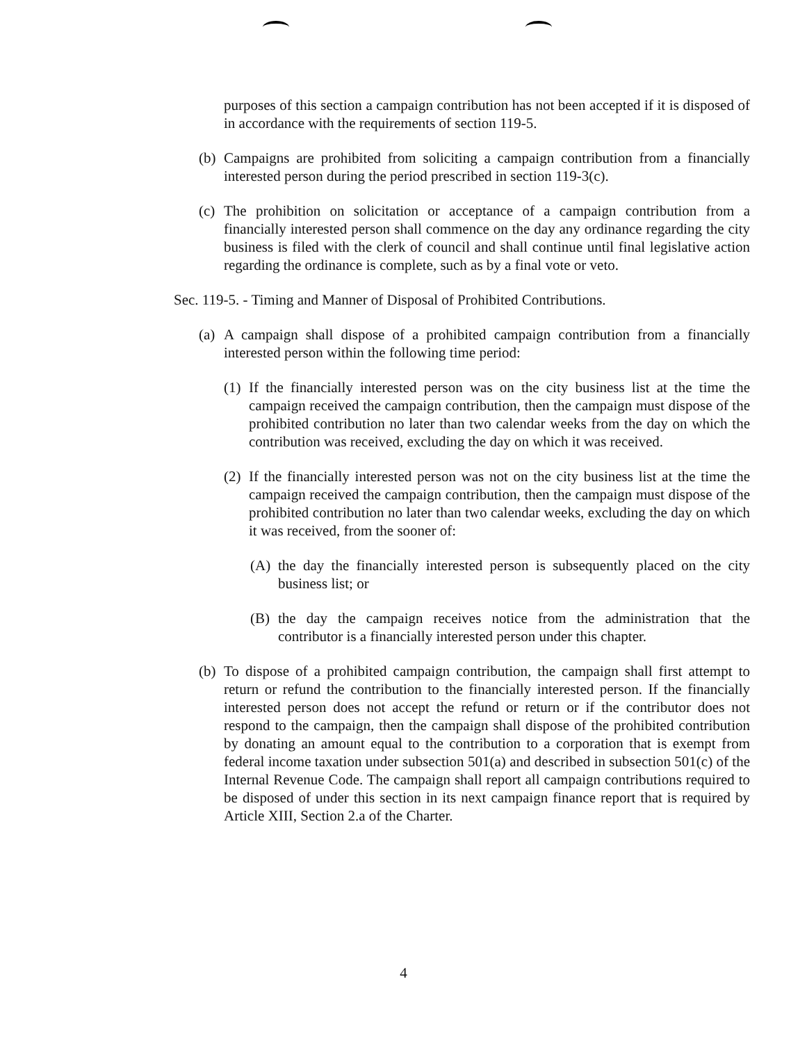purposes of this section a campaign contribution has not been accepted if it is disposed of in accordance with the requirements of section 119-5.
(b) Campaigns are prohibited from soliciting a campaign contribution from a financially interested person during the period prescribed in section 119-3(c).
(c) The prohibition on solicitation or acceptance of a campaign contribution from a financially interested person shall commence on the day any ordinance regarding the city business is filed with the clerk of council and shall continue until final legislative action regarding the ordinance is complete, such as by a final vote or veto.
Sec. 119-5. - Timing and Manner of Disposal of Prohibited Contributions.
(a) A campaign shall dispose of a prohibited campaign contribution from a financially interested person within the following time period:
(1) If the financially interested person was on the city business list at the time the campaign received the campaign contribution, then the campaign must dispose of the prohibited contribution no later than two calendar weeks from the day on which the contribution was received, excluding the day on which it was received.
(2) If the financially interested person was not on the city business list at the time the campaign received the campaign contribution, then the campaign must dispose of the prohibited contribution no later than two calendar weeks, excluding the day on which it was received, from the sooner of:
(A) the day the financially interested person is subsequently placed on the city business list; or
(B) the day the campaign receives notice from the administration that the contributor is a financially interested person under this chapter.
(b) To dispose of a prohibited campaign contribution, the campaign shall first attempt to return or refund the contribution to the financially interested person. If the financially interested person does not accept the refund or return or if the contributor does not respond to the campaign, then the campaign shall dispose of the prohibited contribution by donating an amount equal to the contribution to a corporation that is exempt from federal income taxation under subsection 501(a) and described in subsection 501(c) of the Internal Revenue Code. The campaign shall report all campaign contributions required to be disposed of under this section in its next campaign finance report that is required by Article XIII, Section 2.a of the Charter.
4